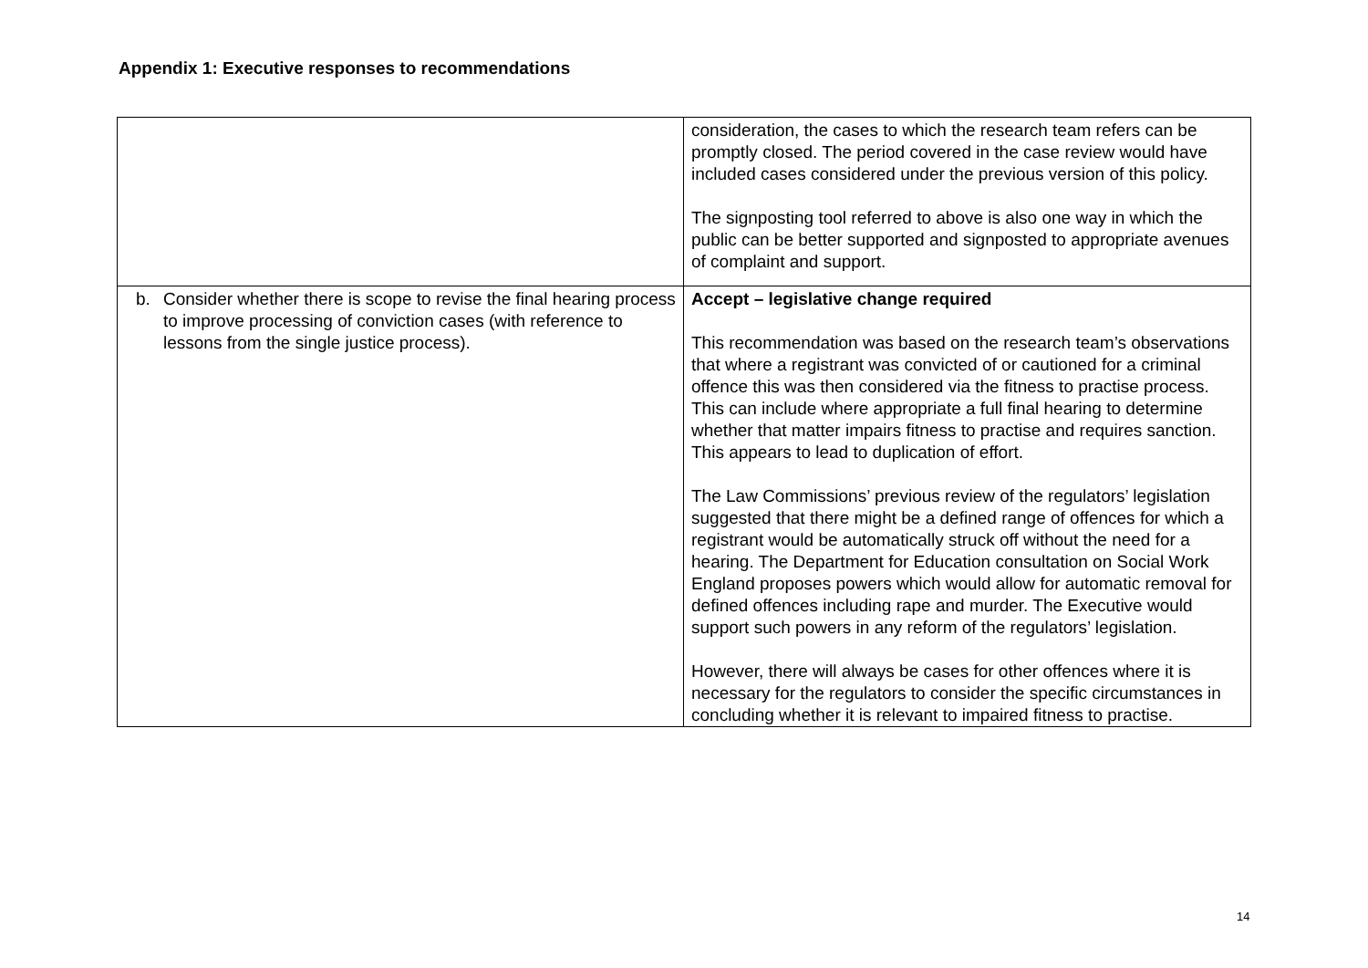Appendix 1: Executive responses to recommendations
| | consideration, the cases to which the research team refers can be promptly closed. The period covered in the case review would have included cases considered under the previous version of this policy. The signposting tool referred to above is also one way in which the public can be better supported and signposted to appropriate avenues of complaint and support. |
| b. Consider whether there is scope to revise the final hearing process to improve processing of conviction cases (with reference to lessons from the single justice process). | Accept – legislative change required This recommendation was based on the research team’s observations that where a registrant was convicted of or cautioned for a criminal offence this was then considered via the fitness to practise process. This can include where appropriate a full final hearing to determine whether that matter impairs fitness to practise and requires sanction. This appears to lead to duplication of effort. The Law Commissions’ previous review of the regulators’ legislation suggested that there might be a defined range of offences for which a registrant would be automatically struck off without the need for a hearing. The Department for Education consultation on Social Work England proposes powers which would allow for automatic removal for defined offences including rape and murder. The Executive would support such powers in any reform of the regulators’ legislation. However, there will always be cases for other offences where it is necessary for the regulators to consider the specific circumstances in concluding whether it is relevant to impaired fitness to practise. |
14